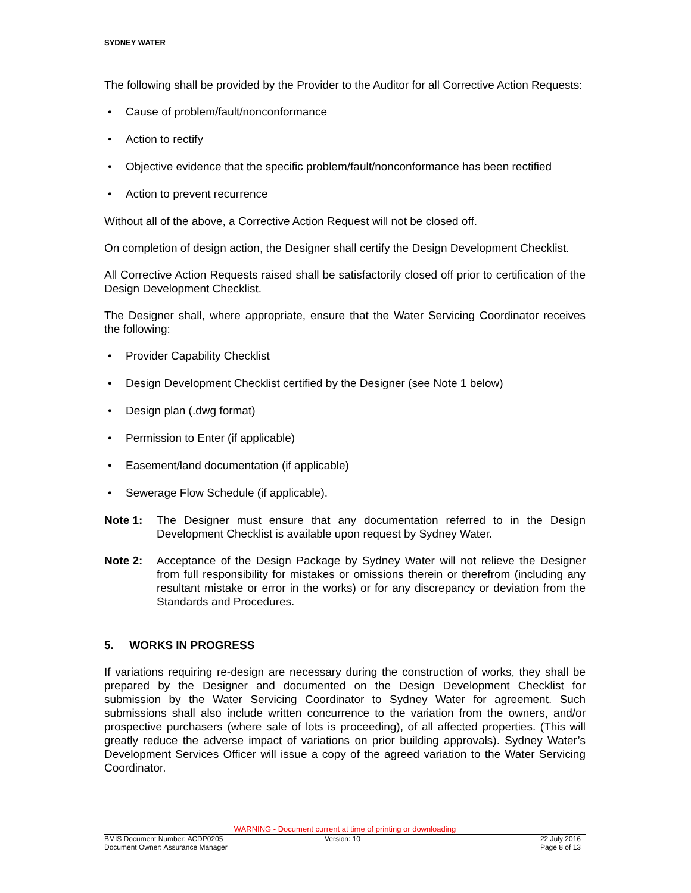SYDNEY WATER
The following shall be provided by the Provider to the Auditor for all Corrective Action Requests:
• Cause of problem/fault/nonconformance
• Action to rectify
• Objective evidence that the specific problem/fault/nonconformance has been rectified
• Action to prevent recurrence
Without all of the above, a Corrective Action Request will not be closed off.
On completion of design action, the Designer shall certify the Design Development Checklist.
All Corrective Action Requests raised shall be satisfactorily closed off prior to certification of the Design Development Checklist.
The Designer shall, where appropriate, ensure that the Water Servicing Coordinator receives the following:
• Provider Capability Checklist
• Design Development Checklist certified by the Designer (see Note 1 below)
• Design plan (.dwg format)
• Permission to Enter (if applicable)
• Easement/land documentation (if applicable)
• Sewerage Flow Schedule (if applicable).
Note 1: The Designer must ensure that any documentation referred to in the Design Development Checklist is available upon request by Sydney Water.
Note 2: Acceptance of the Design Package by Sydney Water will not relieve the Designer from full responsibility for mistakes or omissions therein or therefrom (including any resultant mistake or error in the works) or for any discrepancy or deviation from the Standards and Procedures.
5. WORKS IN PROGRESS
If variations requiring re-design are necessary during the construction of works, they shall be prepared by the Designer and documented on the Design Development Checklist for submission by the Water Servicing Coordinator to Sydney Water for agreement. Such submissions shall also include written concurrence to the variation from the owners, and/or prospective purchasers (where sale of lots is proceeding), of all affected properties. (This will greatly reduce the adverse impact of variations on prior building approvals). Sydney Water’s Development Services Officer will issue a copy of the agreed variation to the Water Servicing Coordinator.
WARNING - Document current at time of printing or downloading
BMIS Document Number: ACDP0205
Document Owner: Assurance Manager
Version: 10 22 July 2016
Page 8 of 13